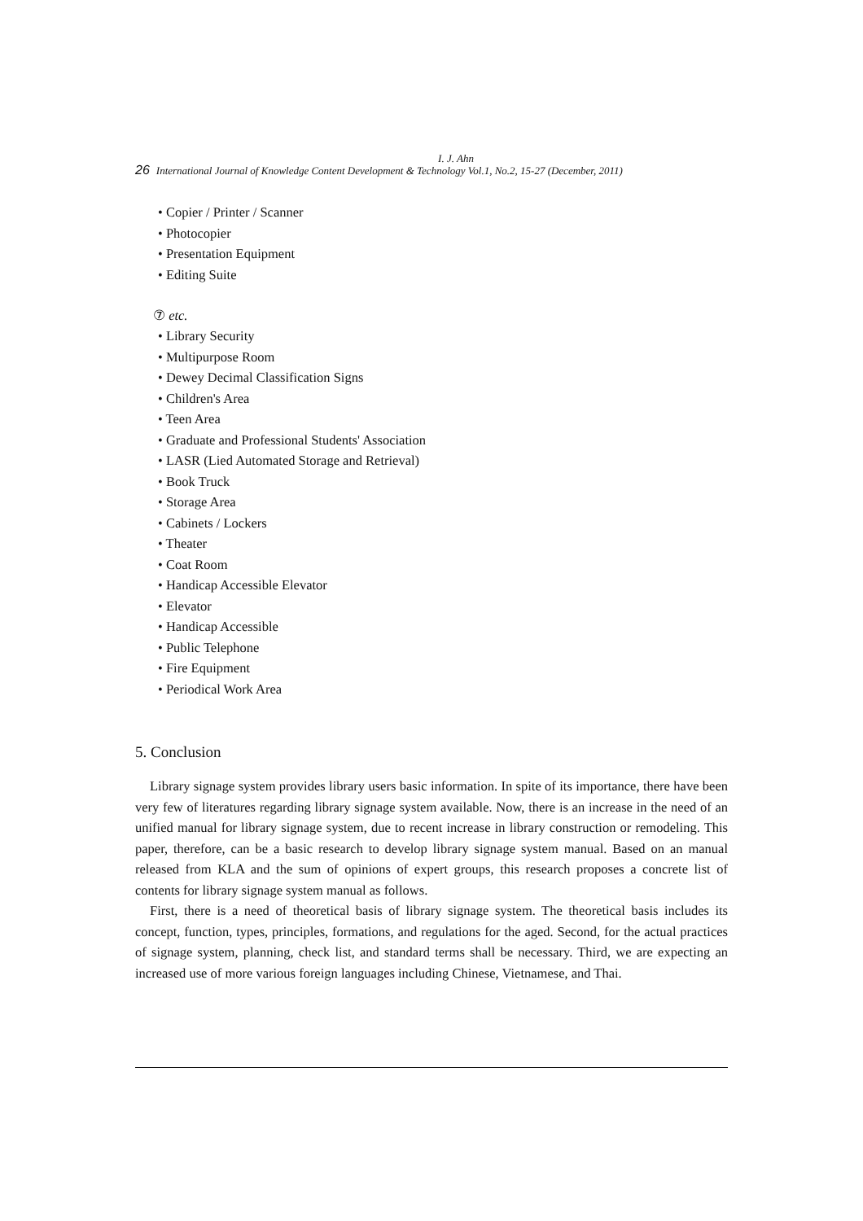I. J. Ahn
26 International Journal of Knowledge Content Development & Technology Vol.1, No.2, 15-27 (December, 2011)
• Copier / Printer / Scanner
• Photocopier
• Presentation Equipment
• Editing Suite
⑦ etc.
• Library Security
• Multipurpose Room
• Dewey Decimal Classification Signs
• Children's Area
• Teen Area
• Graduate and Professional Students' Association
• LASR (Lied Automated Storage and Retrieval)
• Book Truck
• Storage Area
• Cabinets / Lockers
• Theater
• Coat Room
• Handicap Accessible Elevator
• Elevator
• Handicap Accessible
• Public Telephone
• Fire Equipment
• Periodical Work Area
5. Conclusion
Library signage system provides library users basic information. In spite of its importance, there have been very few of literatures regarding library signage system available. Now, there is an increase in the need of an unified manual for library signage system, due to recent increase in library construction or remodeling. This paper, therefore, can be a basic research to develop library signage system manual. Based on an manual released from KLA and the sum of opinions of expert groups, this research proposes a concrete list of contents for library signage system manual as follows.
First, there is a need of theoretical basis of library signage system. The theoretical basis includes its concept, function, types, principles, formations, and regulations for the aged. Second, for the actual practices of signage system, planning, check list, and standard terms shall be necessary. Third, we are expecting an increased use of more various foreign languages including Chinese, Vietnamese, and Thai.